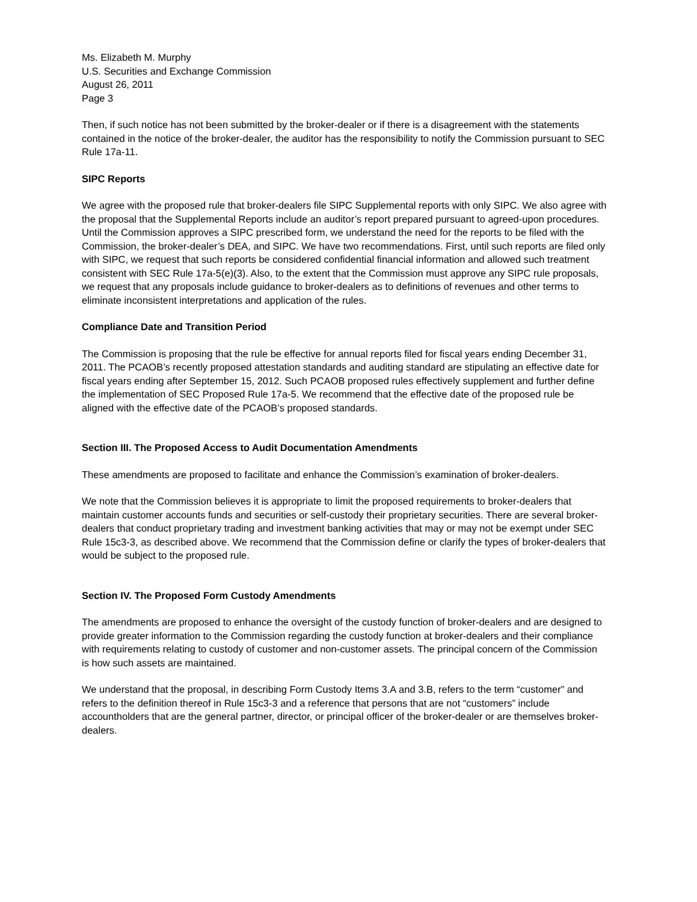Ms. Elizabeth M. Murphy
U.S. Securities and Exchange Commission
August 26, 2011
Page 3
Then, if such notice has not been submitted by the broker-dealer or if there is a disagreement with the statements contained in the notice of the broker-dealer, the auditor has the responsibility to notify the Commission pursuant to SEC Rule 17a-11.
SIPC Reports
We agree with the proposed rule that broker-dealers file SIPC Supplemental reports with only SIPC. We also agree with the proposal that the Supplemental Reports include an auditor’s report prepared pursuant to agreed-upon procedures. Until the Commission approves a SIPC prescribed form, we understand the need for the reports to be filed with the Commission, the broker-dealer’s DEA, and SIPC. We have two recommendations. First, until such reports are filed only with SIPC, we request that such reports be considered confidential financial information and allowed such treatment consistent with SEC Rule 17a-5(e)(3). Also, to the extent that the Commission must approve any SIPC rule proposals, we request that any proposals include guidance to broker-dealers as to definitions of revenues and other terms to eliminate inconsistent interpretations and application of the rules.
Compliance Date and Transition Period
The Commission is proposing that the rule be effective for annual reports filed for fiscal years ending December 31, 2011. The PCAOB’s recently proposed attestation standards and auditing standard are stipulating an effective date for fiscal years ending after September 15, 2012. Such PCAOB proposed rules effectively supplement and further define the implementation of SEC Proposed Rule 17a-5. We recommend that the effective date of the proposed rule be aligned with the effective date of the PCAOB’s proposed standards.
Section III. The Proposed Access to Audit Documentation Amendments
These amendments are proposed to facilitate and enhance the Commission’s examination of broker-dealers.
We note that the Commission believes it is appropriate to limit the proposed requirements to broker-dealers that maintain customer accounts funds and securities or self-custody their proprietary securities. There are several broker-dealers that conduct proprietary trading and investment banking activities that may or may not be exempt under SEC Rule 15c3-3, as described above. We recommend that the Commission define or clarify the types of broker-dealers that would be subject to the proposed rule.
Section IV. The Proposed Form Custody Amendments
The amendments are proposed to enhance the oversight of the custody function of broker-dealers and are designed to provide greater information to the Commission regarding the custody function at broker-dealers and their compliance with requirements relating to custody of customer and non-customer assets. The principal concern of the Commission is how such assets are maintained.
We understand that the proposal, in describing Form Custody Items 3.A and 3.B, refers to the term “customer” and refers to the definition thereof in Rule 15c3-3 and a reference that persons that are not “customers” include accountholders that are the general partner, director, or principal officer of the broker-dealer or are themselves broker-dealers.